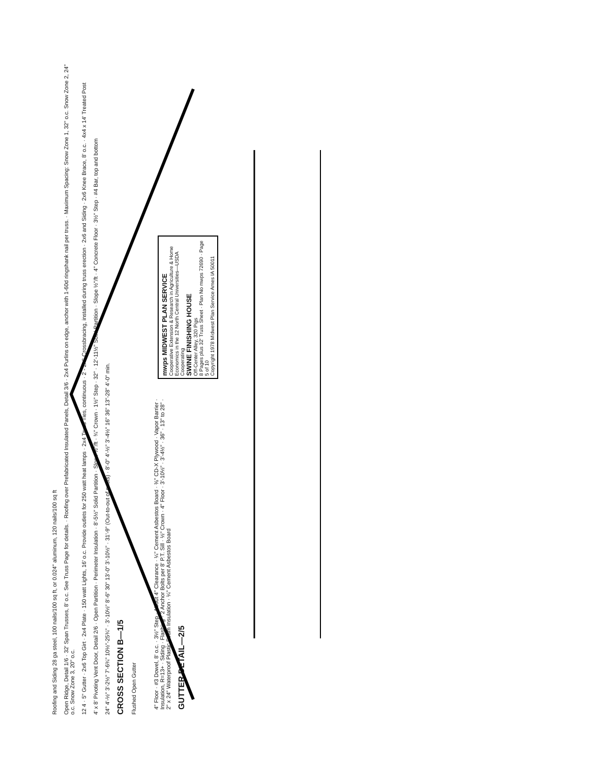Roofing and Siding 28 ga steel, 100 nails/100 sq ft, or 0.024" aluminum, 120 nails/100 sq ft
Open Ridge, Detail 1/6 · 32' Span Trusses, 8' o.c. See Truss Page for details. · Roofing over Prefabricated Insulated Panels, Detail 3/6 · 2x4 Purlins on edge, anchor with 1-60d ringshank nail per truss. · Maximum Spacing: Snow Zone 1, 32" o.c. Snow Zone 2, 24" o.c. Snow Zone 3, 20" o.c.
12 4 · 5" Gutter · 2x6 Top Girt · 2x4 Plate · 150 watt Lights, 16' o.c. Provide outlets for 250 watt heat lamps · 2x4 Truss Ties, continuous · 2 - 2x6 Crossbracing, installed during truss erection · 2x6 and Siding · 2x6 Knee Brace, 8' o.c. · 4x4 x 14' Treated Post
4' x 8' Pivoting Vent Door, Detail 2/6 · Open Partition · Perimeter Insulation · 8'-5½" Solid Partition · Slope ½"/ft · ¾" Crown · 1½" Step · 32" · 12'-11½" Solid Partition · Slope ½"/ft · 4" Concrete Floor · 3½" Step · #4 Bar, top and bottom
24" 4'-½" 3'-2½" 7'-6¾" 10½"-25¾" · 3'-10½" 8'-6" 30" 13'-0" 3'-10½" · 31'-9" (Out-to-out of posts) · 8'-0" 4'-½" 3'-4½" 16" 36" 13"-28" 4'-0" min.
CROSS SECTION B—1/5
Flushed Open Gutter
4" Floor · #3 Dowel, 8' o.c. · 3½" Step · About 4" Clearance · ¼" Cement Asbestos Board · ⅜" CD-X Plywood · Vapor Barrier · Insulation, R=13+ · Siding · Flashing · 2 Anchor Bolts per 8' P.T. Sill · ½" Crown · 4" Floor · 3'-10½" · 3'-4½" · 36" · 13" to 28" · 2" x 24" Waterproof Plastic Foam Insulation · ¼" Cement Asbestos Board
GUTTER DETAIL—2/5
mwps MIDWEST PLAN SERVICE
Cooperative Extension & Research in Agriculture & Home Economics in the 12 North Central Universities—USDA Cooperating
SWINE FINISHING HOUSE
Off-Center Alley, 320 Pigs
8 Pages plus 32' Truss Sheet · Plan No mwps 72690 · Page 5 of 10
Copyright 1978 Midwest Plan Service Ames IA 50011